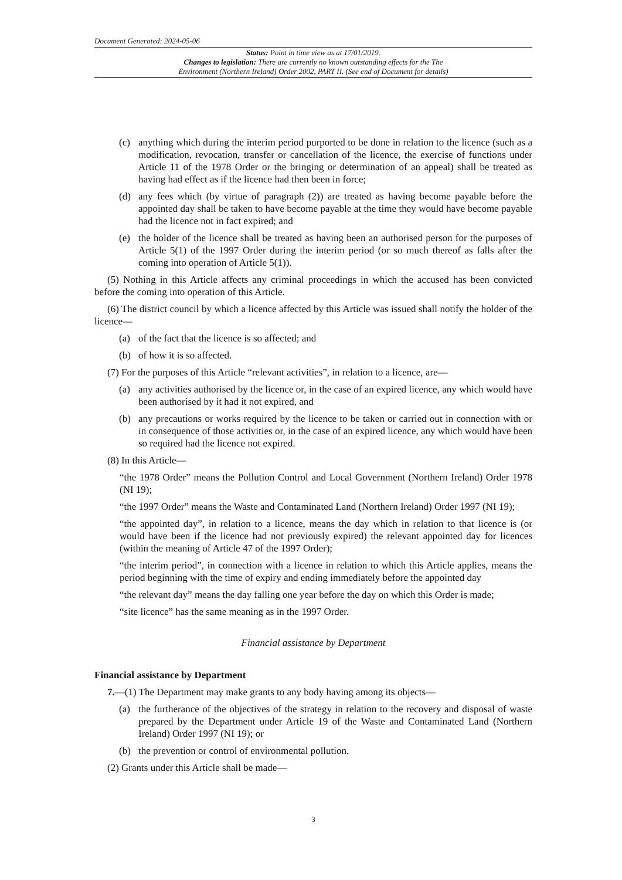Document Generated: 2024-05-06
Status: Point in time view as at 17/01/2019.
Changes to legislation: There are currently no known outstanding effects for the The
Environment (Northern Ireland) Order 2002, PART II. (See end of Document for details)
(c) anything which during the interim period purported to be done in relation to the licence (such as a modification, revocation, transfer or cancellation of the licence, the exercise of functions under Article 11 of the 1978 Order or the bringing or determination of an appeal) shall be treated as having had effect as if the licence had then been in force;
(d) any fees which (by virtue of paragraph (2)) are treated as having become payable before the appointed day shall be taken to have become payable at the time they would have become payable had the licence not in fact expired; and
(e) the holder of the licence shall be treated as having been an authorised person for the purposes of Article 5(1) of the 1997 Order during the interim period (or so much thereof as falls after the coming into operation of Article 5(1)).
(5) Nothing in this Article affects any criminal proceedings in which the accused has been convicted before the coming into operation of this Article.
(6) The district council by which a licence affected by this Article was issued shall notify the holder of the licence—
(a) of the fact that the licence is so affected; and
(b) of how it is so affected.
(7) For the purposes of this Article “relevant activities”, in relation to a licence, are—
(a) any activities authorised by the licence or, in the case of an expired licence, any which would have been authorised by it had it not expired, and
(b) any precautions or works required by the licence to be taken or carried out in connection with or in consequence of those activities or, in the case of an expired licence, any which would have been so required had the licence not expired.
(8) In this Article—
“the 1978 Order” means the Pollution Control and Local Government (Northern Ireland) Order 1978 (NI 19);
“the 1997 Order” means the Waste and Contaminated Land (Northern Ireland) Order 1997 (NI 19);
“the appointed day”, in relation to a licence, means the day which in relation to that licence is (or would have been if the licence had not previously expired) the relevant appointed day for licences (within the meaning of Article 47 of the 1997 Order);
“the interim period”, in connection with a licence in relation to which this Article applies, means the period beginning with the time of expiry and ending immediately before the appointed day
“the relevant day” means the day falling one year before the day on which this Order is made;
“site licence” has the same meaning as in the 1997 Order.
Financial assistance by Department
Financial assistance by Department
7.—(1) The Department may make grants to any body having among its objects—
(a) the furtherance of the objectives of the strategy in relation to the recovery and disposal of waste prepared by the Department under Article 19 of the Waste and Contaminated Land (Northern Ireland) Order 1997 (NI 19); or
(b) the prevention or control of environmental pollution.
(2) Grants under this Article shall be made—
3